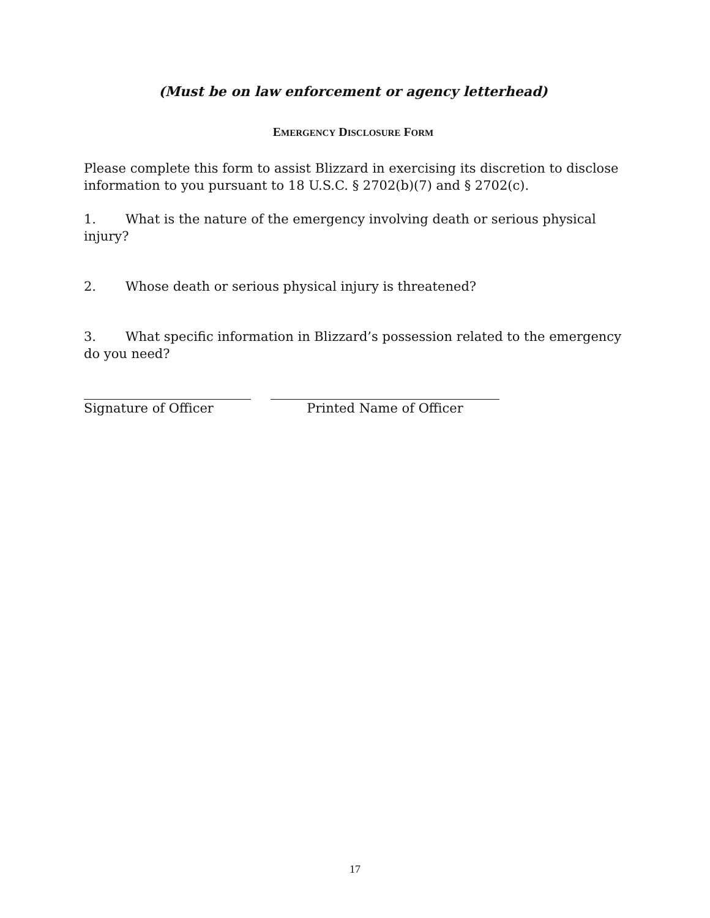(Must be on law enforcement or agency letterhead)
EMERGENCY DISCLOSURE FORM
Please complete this form to assist Blizzard in exercising its discretion to disclose information to you pursuant to 18 U.S.C. § 2702(b)(7) and § 2702(c).
1. What is the nature of the emergency involving death or serious physical injury?
2. Whose death or serious physical injury is threatened?
3. What specific information in Blizzard’s possession related to the emergency do you need?
Signature of Officer Printed Name of Officer
17